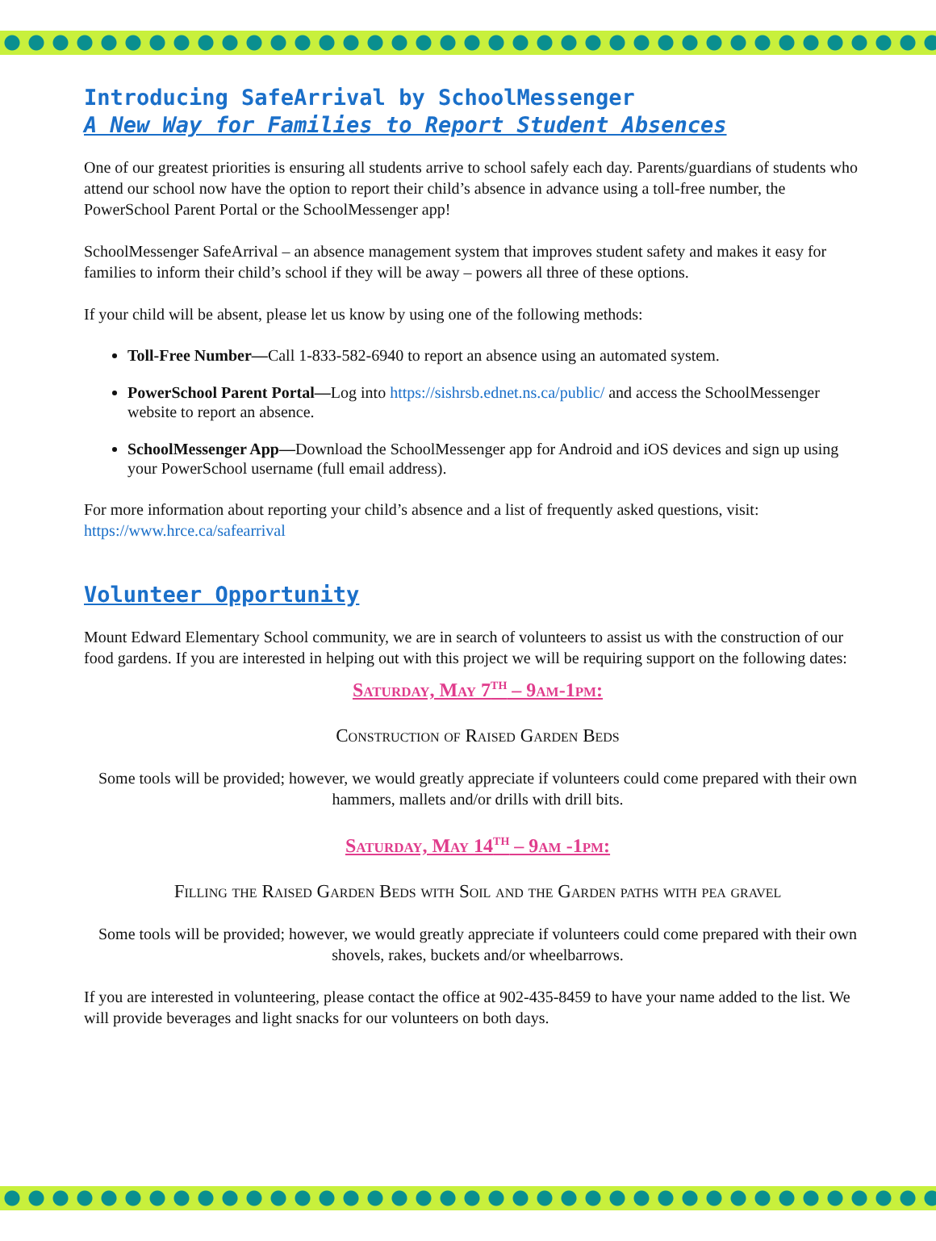Introducing SafeArrival by SchoolMessenger
A New Way for Families to Report Student Absences
One of our greatest priorities is ensuring all students arrive to school safely each day. Parents/guardians of students who attend our school now have the option to report their child’s absence in advance using a toll-free number, the PowerSchool Parent Portal or the SchoolMessenger app!
SchoolMessenger SafeArrival – an absence management system that improves student safety and makes it easy for families to inform their child’s school if they will be away – powers all three of these options.
If your child will be absent, please let us know by using one of the following methods:
Toll-Free Number—Call 1-833-582-6940 to report an absence using an automated system.
PowerSchool Parent Portal—Log into https://sishrsb.ednet.ns.ca/public/ and access the SchoolMessenger website to report an absence.
SchoolMessenger App—Download the SchoolMessenger app for Android and iOS devices and sign up using your PowerSchool username (full email address).
For more information about reporting your child’s absence and a list of frequently asked questions, visit:
https://www.hrce.ca/safearrival
Volunteer Opportunity
Mount Edward Elementary School community, we are in search of volunteers to assist us with the construction of our food gardens. If you are interested in helping out with this project we will be requiring support on the following dates:
Saturday, May 7<sup>th</sup> – 9am-1pm:
Construction of Raised Garden Beds
Some tools will be provided; however, we would greatly appreciate if volunteers could come prepared with their own hammers, mallets and/or drills with drill bits.
Saturday, May 14<sup>th</sup> – 9am -1pm:
Filling the Raised Garden Beds with Soil and the Garden paths with pea gravel
Some tools will be provided; however, we would greatly appreciate if volunteers could come prepared with their own shovels, rakes, buckets and/or wheelbarrows.
If you are interested in volunteering, please contact the office at 902-435-8459 to have your name added to the list. We will provide beverages and light snacks for our volunteers on both days.